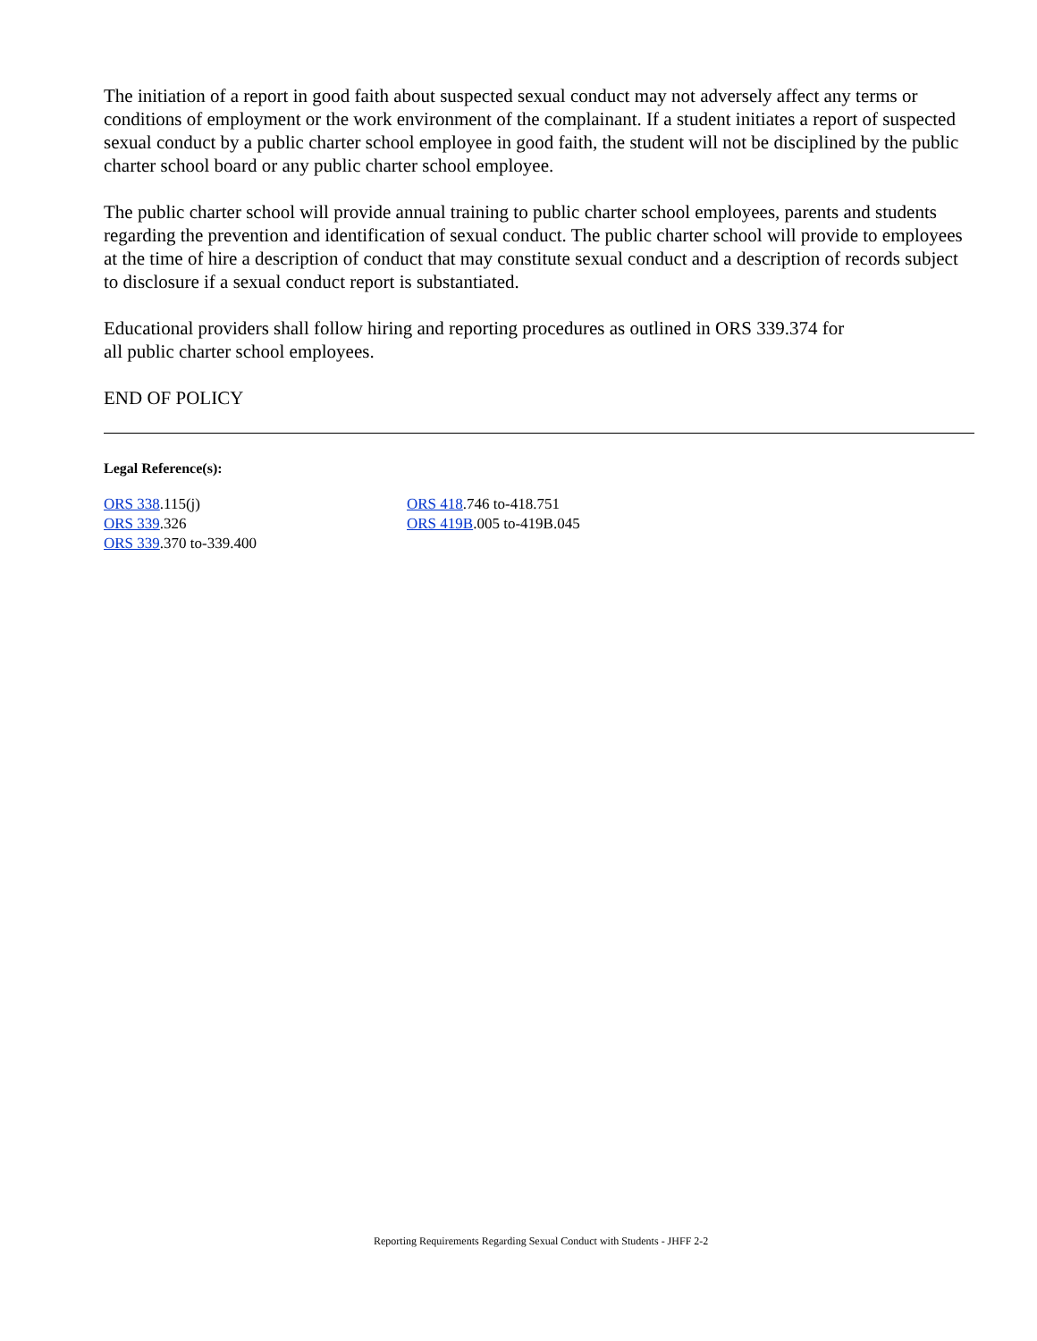The initiation of a report in good faith about suspected sexual conduct may not adversely affect any terms or conditions of employment or the work environment of the complainant. If a student initiates a report of suspected sexual conduct by a public charter school employee in good faith, the student will not be disciplined by the public charter school board or any public charter school employee.
The public charter school will provide annual training to public charter school employees, parents and students regarding the prevention and identification of sexual conduct. The public charter school will provide to employees at the time of hire a description of conduct that may constitute sexual conduct and a description of records subject to disclosure if a sexual conduct report is substantiated.
Educational providers shall follow hiring and reporting procedures as outlined in ORS 339.374 for
all public charter school employees.
END OF POLICY
Legal Reference(s):
ORS 338.115(j)
ORS 339.326
ORS 339.370 to-339.400
ORS 418.746 to-418.751
ORS 419B.005 to-419B.045
Reporting Requirements Regarding Sexual Conduct with Students - JHFF 2-2